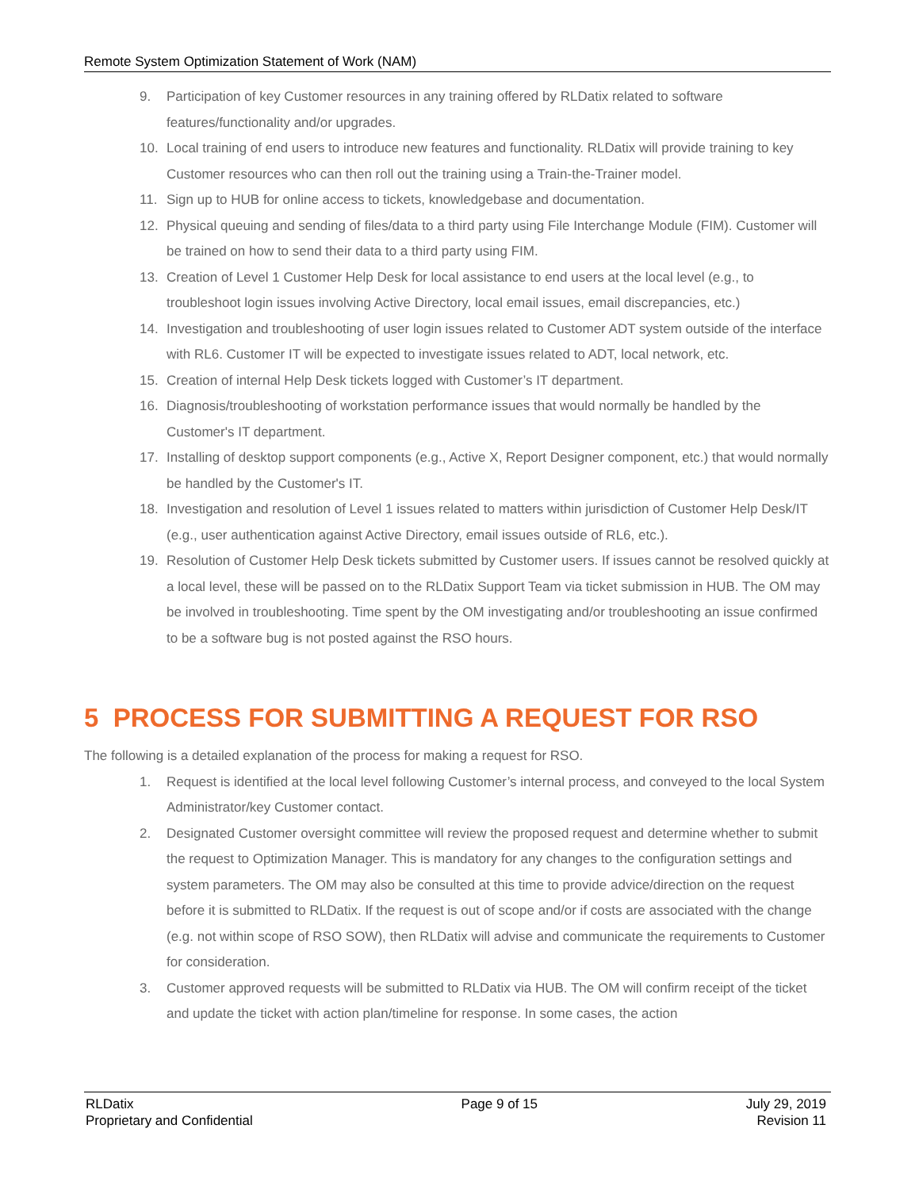Remote System Optimization Statement of Work (NAM)
9. Participation of key Customer resources in any training offered by RLDatix related to software features/functionality and/or upgrades.
10. Local training of end users to introduce new features and functionality. RLDatix will provide training to key Customer resources who can then roll out the training using a Train-the-Trainer model.
11. Sign up to HUB for online access to tickets, knowledgebase and documentation.
12. Physical queuing and sending of files/data to a third party using File Interchange Module (FIM). Customer will be trained on how to send their data to a third party using FIM.
13. Creation of Level 1 Customer Help Desk for local assistance to end users at the local level (e.g., to troubleshoot login issues involving Active Directory, local email issues, email discrepancies, etc.)
14. Investigation and troubleshooting of user login issues related to Customer ADT system outside of the interface with RL6. Customer IT will be expected to investigate issues related to ADT, local network, etc.
15. Creation of internal Help Desk tickets logged with Customer’s IT department.
16. Diagnosis/troubleshooting of workstation performance issues that would normally be handled by the Customer's IT department.
17. Installing of desktop support components (e.g., Active X, Report Designer component, etc.) that would normally be handled by the Customer's IT.
18. Investigation and resolution of Level 1 issues related to matters within jurisdiction of Customer Help Desk/IT (e.g., user authentication against Active Directory, email issues outside of RL6, etc.).
19. Resolution of Customer Help Desk tickets submitted by Customer users. If issues cannot be resolved quickly at a local level, these will be passed on to the RLDatix Support Team via ticket submission in HUB. The OM may be involved in troubleshooting. Time spent by the OM investigating and/or troubleshooting an issue confirmed to be a software bug is not posted against the RSO hours.
5 PROCESS FOR SUBMITTING A REQUEST FOR RSO
The following is a detailed explanation of the process for making a request for RSO.
1. Request is identified at the local level following Customer’s internal process, and conveyed to the local System Administrator/key Customer contact.
2. Designated Customer oversight committee will review the proposed request and determine whether to submit the request to Optimization Manager. This is mandatory for any changes to the configuration settings and system parameters. The OM may also be consulted at this time to provide advice/direction on the request before it is submitted to RLDatix. If the request is out of scope and/or if costs are associated with the change (e.g. not within scope of RSO SOW), then RLDatix will advise and communicate the requirements to Customer for consideration.
3. Customer approved requests will be submitted to RLDatix via HUB. The OM will confirm receipt of the ticket and update the ticket with action plan/timeline for response. In some cases, the action
RLDatix
Proprietary and Confidential
Page 9 of 15 July 29, 2019
Revision 11